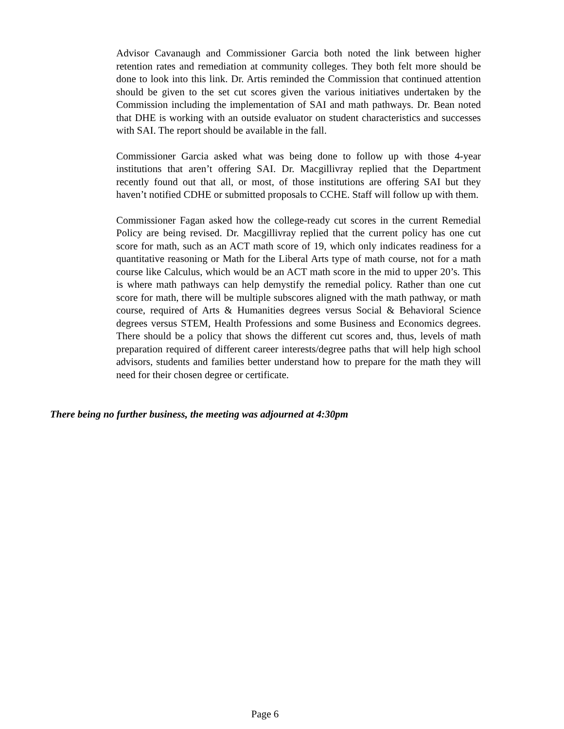Advisor Cavanaugh and Commissioner Garcia both noted the link between higher retention rates and remediation at community colleges. They both felt more should be done to look into this link. Dr. Artis reminded the Commission that continued attention should be given to the set cut scores given the various initiatives undertaken by the Commission including the implementation of SAI and math pathways. Dr. Bean noted that DHE is working with an outside evaluator on student characteristics and successes with SAI. The report should be available in the fall.
Commissioner Garcia asked what was being done to follow up with those 4-year institutions that aren’t offering SAI. Dr. Macgillivray replied that the Department recently found out that all, or most, of those institutions are offering SAI but they haven’t notified CDHE or submitted proposals to CCHE. Staff will follow up with them.
Commissioner Fagan asked how the college-ready cut scores in the current Remedial Policy are being revised. Dr. Macgillivray replied that the current policy has one cut score for math, such as an ACT math score of 19, which only indicates readiness for a quantitative reasoning or Math for the Liberal Arts type of math course, not for a math course like Calculus, which would be an ACT math score in the mid to upper 20’s. This is where math pathways can help demystify the remedial policy. Rather than one cut score for math, there will be multiple subscores aligned with the math pathway, or math course, required of Arts & Humanities degrees versus Social & Behavioral Science degrees versus STEM, Health Professions and some Business and Economics degrees. There should be a policy that shows the different cut scores and, thus, levels of math preparation required of different career interests/degree paths that will help high school advisors, students and families better understand how to prepare for the math they will need for their chosen degree or certificate.
There being no further business, the meeting was adjourned at 4:30pm
Page 6